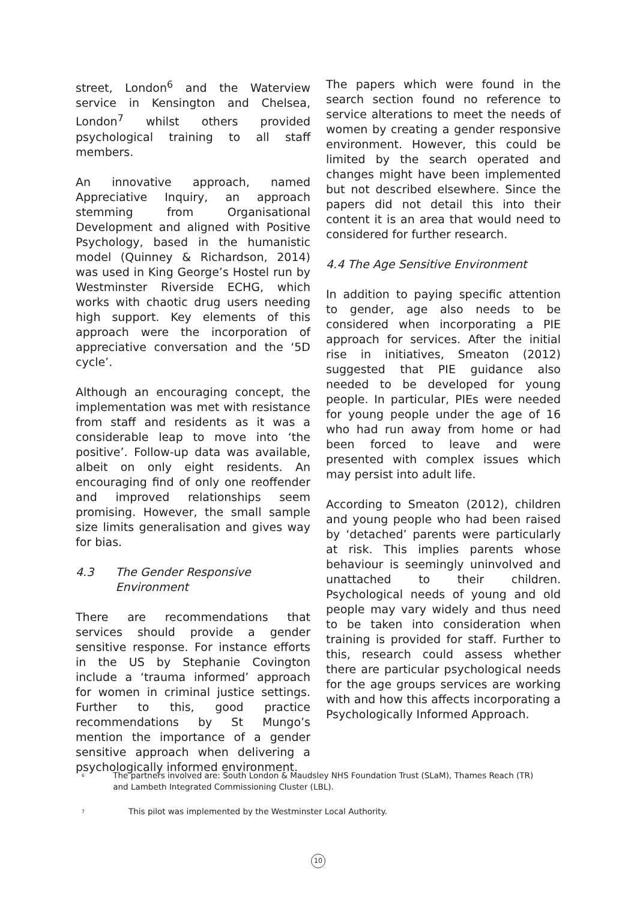street, London<sup>6</sup> and the Waterview service in Kensington and Chelsea, London<sup>7</sup> whilst others provided psychological training to all staff members.
An innovative approach, named Appreciative Inquiry, an approach stemming from Organisational Development and aligned with Positive Psychology, based in the humanistic model (Quinney & Richardson, 2014) was used in King George’s Hostel run by Westminster Riverside ECHG, which works with chaotic drug users needing high support. Key elements of this approach were the incorporation of appreciative conversation and the ‘5D cycle’.
Although an encouraging concept, the implementation was met with resistance from staff and residents as it was a considerable leap to move into ‘the positive’. Follow-up data was available, albeit on only eight residents. An encouraging find of only one reoffender and improved relationships seem promising. However, the small sample size limits generalisation and gives way for bias.
4.3 The Gender Responsive
Environment
There are recommendations that services should provide a gender sensitive response. For instance efforts in the US by Stephanie Covington include a ‘trauma informed’ approach for women in criminal justice settings. Further to this, good practice recommendations by St Mungo’s mention the importance of a gender sensitive approach when delivering a psychologically informed environment.
The papers which were found in the search section found no reference to service alterations to meet the needs of women by creating a gender responsive environment. However, this could be limited by the search operated and changes might have been implemented but not described elsewhere. Since the papers did not detail this into their content it is an area that would need to considered for further research.
4.4 The Age Sensitive Environment
In addition to paying specific attention to gender, age also needs to be considered when incorporating a PIE approach for services. After the initial rise in initiatives, Smeaton (2012) suggested that PIE guidance also needed to be developed for young people. In particular, PIEs were needed for young people under the age of 16 who had run away from home or had been forced to leave and were presented with complex issues which may persist into adult life.
According to Smeaton (2012), children and young people who had been raised by ‘detached’ parents were particularly at risk. This implies parents whose behaviour is seemingly uninvolved and unattached to their children. Psychological needs of young and old people may vary widely and thus need to be taken into consideration when training is provided for staff. Further to this, research could assess whether there are particular psychological needs for the age groups services are working with and how this affects incorporating a Psychologically Informed Approach.
<sup>6</sup> The partners involved are: South London & Maudsley NHS Foundation Trust (SLaM), Thames Reach (TR) and Lambeth Integrated Commissioning Cluster (LBL).
<sup>7</sup> This pilot was implemented by the Westminster Local Authority.
10